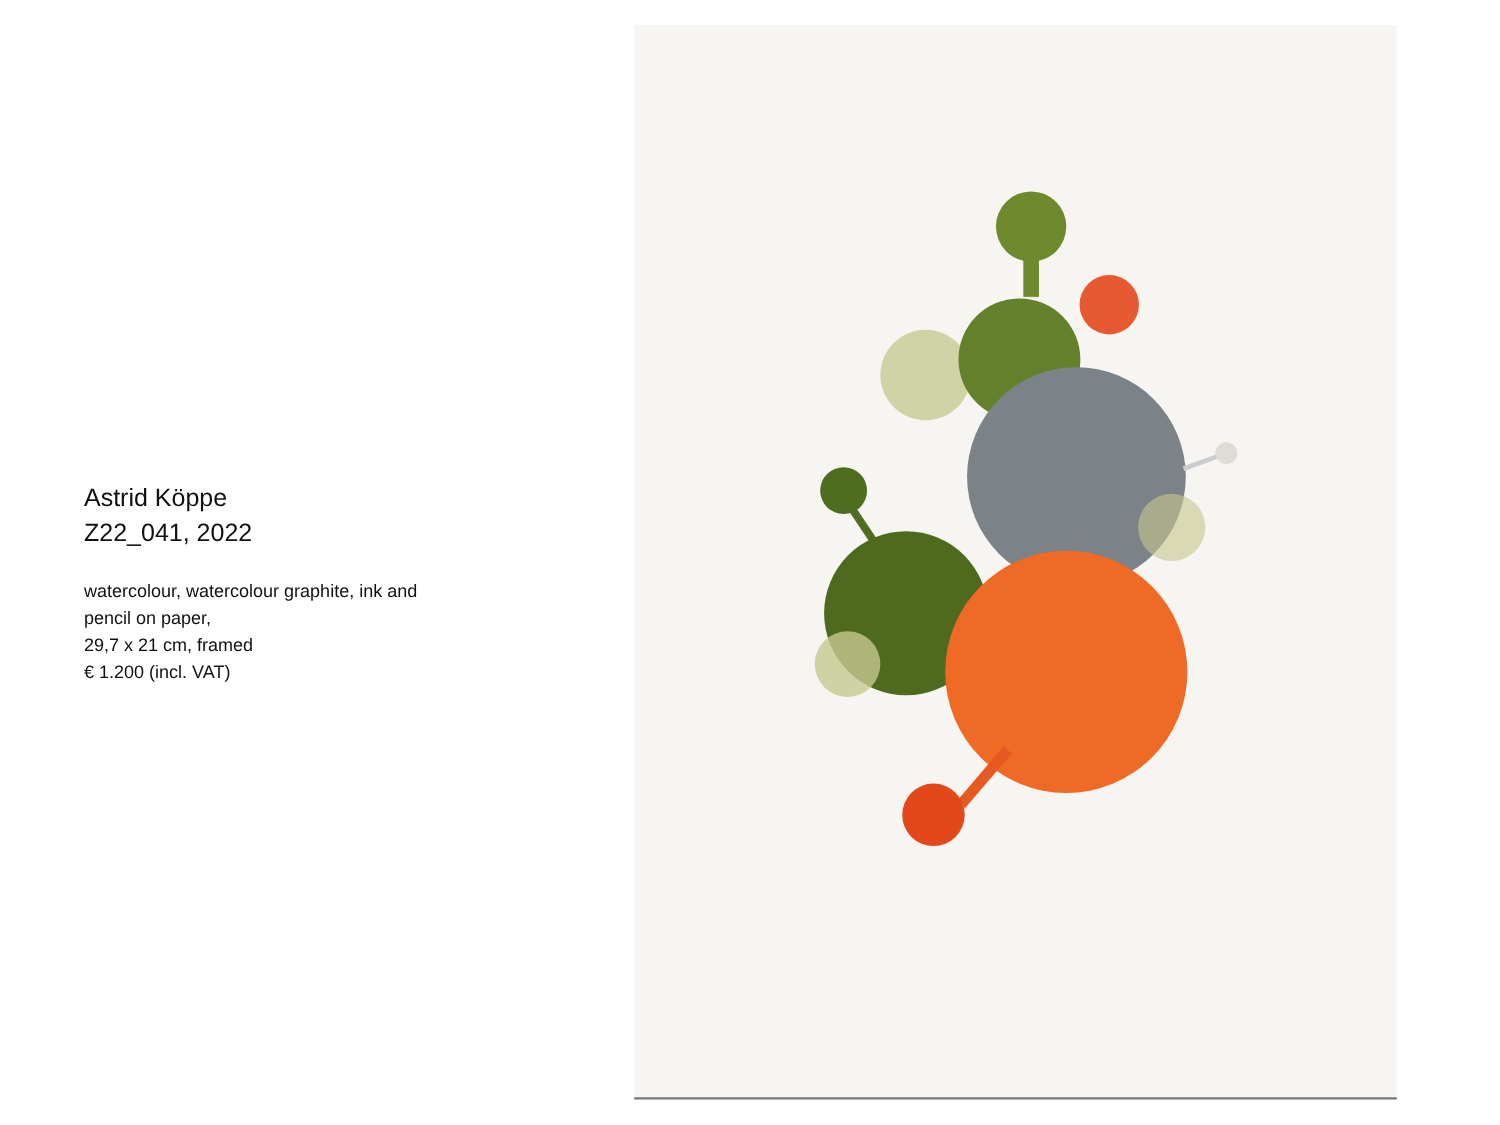Astrid Köppe
Z22_041, 2022
watercolour, watercolour graphite, ink and
pencil on paper,
29,7 x 21 cm, framed
€ 1.200 (incl. VAT)